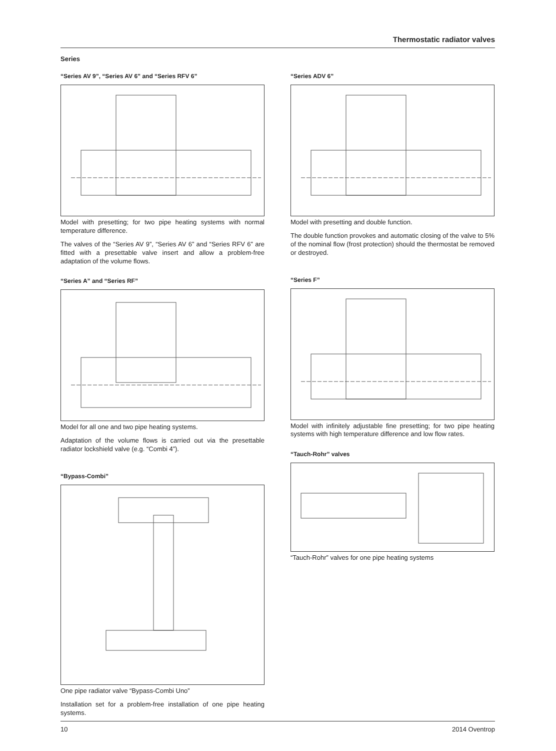Thermostatic radiator valves
Series
“Series AV 9”, “Series AV 6” and “Series RFV 6”
Model with presetting; for two pipe heating systems with normal temperature difference.
The valves of the “Series AV 9”, “Series AV 6” and “Series RFV 6” are fitted with a presettable valve insert and allow a problem-free adaptation of the volume flows.
“Series A” and “Series RF”
Model for all one and two pipe heating systems.
Adaptation of the volume flows is carried out via the presettable radiator lockshield valve (e.g. “Combi 4”).
“Bypass-Combi”
One pipe radiator valve “Bypass-Combi Uno”
Installation set for a problem-free installation of one pipe heating systems.
“Series ADV 6”
Model with presetting and double function.
The double function provokes and automatic closing of the valve to 5% of the nominal flow (frost protection) should the thermostat be removed or destroyed.
“Series F”
Model with infinitely adjustable fine presetting; for two pipe heating systems with high temperature difference and low flow rates.
“Tauch-Rohr” valves
“Tauch-Rohr” valves for one pipe heating systems
10 2014 Oventrop